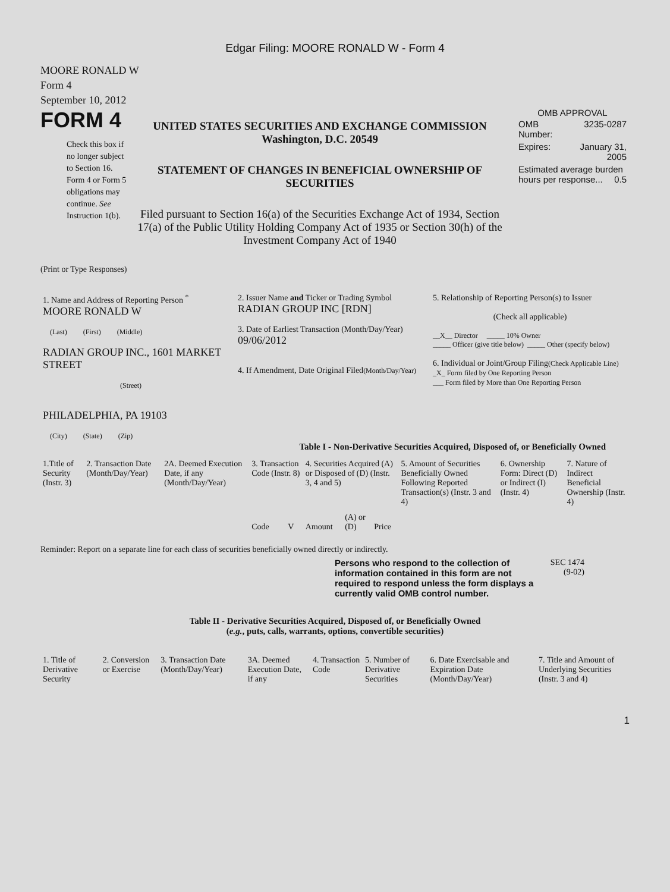Edgar Filing: MOORE RONALD W - Form 4
MOORE RONALD W
Form 4
September 10, 2012
FORM 4
Check this box if no longer subject to Section 16. Form 4 or Form 5 obligations may continue. See Instruction 1(b).
UNITED STATES SECURITIES AND EXCHANGE COMMISSION
Washington, D.C. 20549
STATEMENT OF CHANGES IN BENEFICIAL OWNERSHIP OF SECURITIES
Filed pursuant to Section 16(a) of the Securities Exchange Act of 1934, Section 17(a) of the Public Utility Holding Company Act of 1935 or Section 30(h) of the Investment Company Act of 1940
OMB APPROVAL
| OMB Number: | 3235-0287 |
| Expires: | January 31, 2005 |
| Estimated average burden hours per response... 0.5 | |
(Print or Type Responses)
| 1. Name and Address of Reporting Person <sup>*</sup> MOORE RONALD W (Last) (First) (Middle) RADIAN GROUP INC., 1601 MARKET STREET (Street) PHILADELPHIA, PA 19103 (City) (State) (Zip) | 2. Issuer Name and Ticker or Trading Symbol RADIAN GROUP INC [RDN] 3. Date of Earliest Transaction (Month/Day/Year) 09/06/2012 4. If Amendment, Date Original Filed (Month/Day/Year) | 5. Relationship of Reporting Person(s) to Issuer (Check all applicable) __X__ Director _____ 10% Owner _____ Officer (give title below) _____ Other (specify below) 6. Individual or Joint/Group Filing (Check Applicable Line) _X_ Form filed by One Reporting Person ___ Form filed by More than One Reporting Person |
Table I - Non-Derivative Securities Acquired, Disposed of, or Beneficially Owned
| 1.Title of Security (Instr. 3) | 2. Transaction Date (Month/Day/Year) | 2A. Deemed Execution Date, if any (Month/Day/Year) | 3. Transaction Code (Instr. 8) | | 4. Securities Acquired (A) or Disposed of (D) (Instr. 3, 4 and 5) | | | 5. Amount of Securities Beneficially Owned Following Reported Transaction(s) (Instr. 3 and 4) | 6. Ownership Form: Direct (D) or Indirect (I) (Instr. 4) | 7. Nature of Indirect Beneficial Ownership (Instr. 4) |
| --- | --- | --- | --- | --- | --- | --- | --- | --- | --- | --- |
| | | | Code | V | Amount | (A) or (D) | Price | | | |
Reminder: Report on a separate line for each class of securities beneficially owned directly or indirectly.
Persons who respond to the collection of information contained in this form are not required to respond unless the form displays a currently valid OMB control number.
SEC 1474
(9-02)
Table II - Derivative Securities Acquired, Disposed of, or Beneficially Owned
(e.g., puts, calls, warrants, options, convertible securities)
| 1. Title of Derivative Security | 2. Conversion or Exercise | 3. Transaction Date (Month/Day/Year) | 3A. Deemed Execution Date, if any | 4. Transaction Code | 5. Number of Derivative Securities | 6. Date Exercisable and Expiration Date (Month/Day/Year) | 7. Title and Amount of Underlying Securities (Instr. 3 and 4) |
| --- | --- | --- | --- | --- | --- | --- | --- |
1